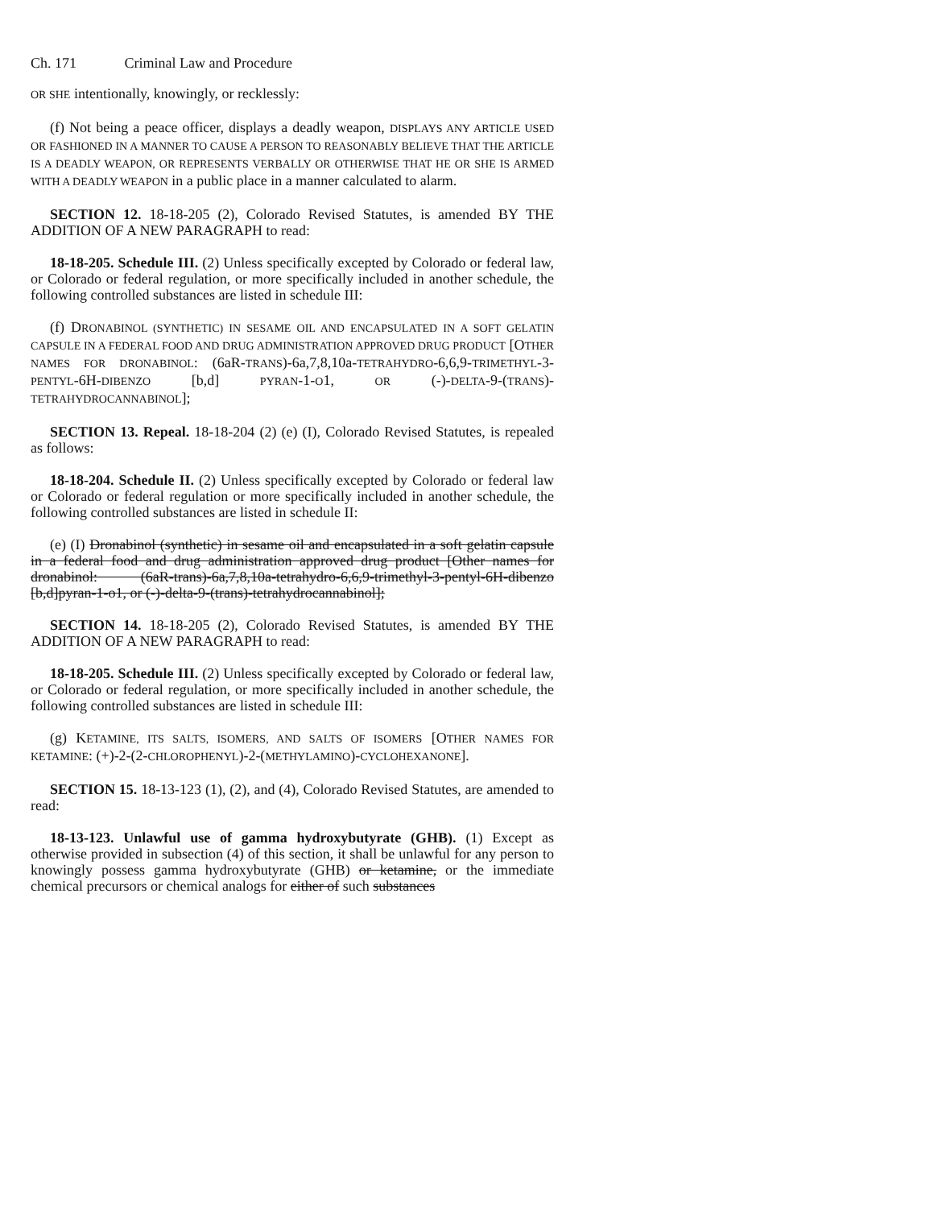Ch. 171 Criminal Law and Procedure
OR SHE intentionally, knowingly, or recklessly:
(f) Not being a peace officer, displays a deadly weapon, DISPLAYS ANY ARTICLE USED OR FASHIONED IN A MANNER TO CAUSE A PERSON TO REASONABLY BELIEVE THAT THE ARTICLE IS A DEADLY WEAPON, OR REPRESENTS VERBALLY OR OTHERWISE THAT HE OR SHE IS ARMED WITH A DEADLY WEAPON in a public place in a manner calculated to alarm.
SECTION 12. 18-18-205 (2), Colorado Revised Statutes, is amended BY THE ADDITION OF A NEW PARAGRAPH to read:
18-18-205. Schedule III. (2) Unless specifically excepted by Colorado or federal law, or Colorado or federal regulation, or more specifically included in another schedule, the following controlled substances are listed in schedule III:
(f) DRONABINOL (SYNTHETIC) IN SESAME OIL AND ENCAPSULATED IN A SOFT GELATIN CAPSULE IN A FEDERAL FOOD AND DRUG ADMINISTRATION APPROVED DRUG PRODUCT [OTHER NAMES FOR DRONABINOL: (6aR-TRANS)-6a,7,8,10a-TETRAHYDRO-6,6,9-TRIMETHYL-3-PENTYL-6H-DIBENZO [b,d] PYRAN-1-O1, OR (-)-DELTA-9-(TRANS)-TETRAHYDROCANNABINOL];
SECTION 13. Repeal. 18-18-204 (2) (e) (I), Colorado Revised Statutes, is repealed as follows:
18-18-204. Schedule II. (2) Unless specifically excepted by Colorado or federal law or Colorado or federal regulation or more specifically included in another schedule, the following controlled substances are listed in schedule II:
(e) (I) Dronabinol (synthetic) in sesame oil and encapsulated in a soft gelatin capsule in a federal food and drug administration approved drug product [Other names for dronabinol: (6aR-trans)-6a,7,8,10a-tetrahydro-6,6,9-trimethyl-3-pentyl-6H-dibenzo [b,d]pyran-1-o1, or (-)-delta-9-(trans)-tetrahydrocannabinol];
SECTION 14. 18-18-205 (2), Colorado Revised Statutes, is amended BY THE ADDITION OF A NEW PARAGRAPH to read:
18-18-205. Schedule III. (2) Unless specifically excepted by Colorado or federal law, or Colorado or federal regulation, or more specifically included in another schedule, the following controlled substances are listed in schedule III:
(g) KETAMINE, ITS SALTS, ISOMERS, AND SALTS OF ISOMERS [OTHER NAMES FOR KETAMINE: (+)-2-(2-CHLOROPHENYL)-2-(METHYLAMINO)-CYCLOHEXANONE].
SECTION 15. 18-13-123 (1), (2), and (4), Colorado Revised Statutes, are amended to read:
18-13-123. Unlawful use of gamma hydroxybutyrate (GHB). (1) Except as otherwise provided in subsection (4) of this section, it shall be unlawful for any person to knowingly possess gamma hydroxybutyrate (GHB) or ketamine, or the immediate chemical precursors or chemical analogs for either of such substances